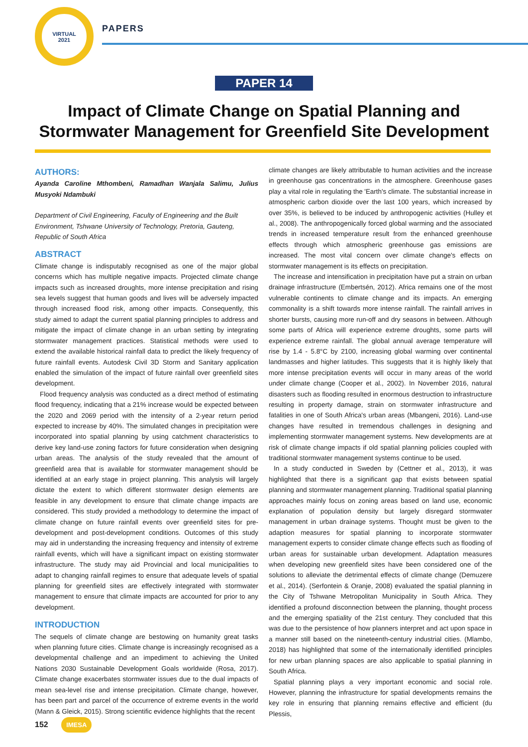VIRTUAL
2021
PAPERS
PAPER 14
Impact of Climate Change on Spatial Planning and Stormwater Management for Greenfield Site Development
AUTHORS:
Ayanda Caroline Mthombeni, Ramadhan Wanjala Salimu, Julius Musyoki Ndambuki
Department of Civil Engineering, Faculty of Engineering and the Built Environment, Tshwane University of Technology, Pretoria, Gauteng, Republic of South Africa
ABSTRACT
Climate change is indisputably recognised as one of the major global concerns which has multiple negative impacts. Projected climate change impacts such as increased droughts, more intense precipitation and rising sea levels suggest that human goods and lives will be adversely impacted through increased flood risk, among other impacts. Consequently, this study aimed to adapt the current spatial planning principles to address and mitigate the impact of climate change in an urban setting by integrating stormwater management practices. Statistical methods were used to extend the available historical rainfall data to predict the likely frequency of future rainfall events. Autodesk Civil 3D Storm and Sanitary application enabled the simulation of the impact of future rainfall over greenfield sites development.
Flood frequency analysis was conducted as a direct method of estimating flood frequency, indicating that a 21% increase would be expected between the 2020 and 2069 period with the intensity of a 2-year return period expected to increase by 40%. The simulated changes in precipitation were incorporated into spatial planning by using catchment characteristics to derive key land-use zoning factors for future consideration when designing urban areas. The analysis of the study revealed that the amount of greenfield area that is available for stormwater management should be identified at an early stage in project planning. This analysis will largely dictate the extent to which different stormwater design elements are feasible in any development to ensure that climate change impacts are considered. This study provided a methodology to determine the impact of climate change on future rainfall events over greenfield sites for pre-development and post-development conditions. Outcomes of this study may aid in understanding the increasing frequency and intensity of extreme rainfall events, which will have a significant impact on existing stormwater infrastructure. The study may aid Provincial and local municipalities to adapt to changing rainfall regimes to ensure that adequate levels of spatial planning for greenfield sites are effectively integrated with stormwater management to ensure that climate impacts are accounted for prior to any development.
INTRODUCTION
The sequels of climate change are bestowing on humanity great tasks when planning future cities. Climate change is increasingly recognised as a developmental challenge and an impediment to achieving the United Nations 2030 Sustainable Development Goals worldwide (Rosa, 2017). Climate change exacerbates stormwater issues due to the dual impacts of mean sea-level rise and intense precipitation. Climate change, however, has been part and parcel of the occurrence of extreme events in the world (Mann & Gleick, 2015). Strong scientific evidence highlights that the recent
climate changes are likely attributable to human activities and the increase in greenhouse gas concentrations in the atmosphere. Greenhouse gases play a vital role in regulating the 'Earth's climate. The substantial increase in atmospheric carbon dioxide over the last 100 years, which increased by over 35%, is believed to be induced by anthropogenic activities (Hulley et al., 2008). The anthropogenically forced global warming and the associated trends in increased temperature result from the enhanced greenhouse effects through which atmospheric greenhouse gas emissions are increased. The most vital concern over climate change's effects on stormwater management is its effects on precipitation.
The increase and intensification in precipitation have put a strain on urban drainage infrastructure (Embertsén, 2012). Africa remains one of the most vulnerable continents to climate change and its impacts. An emerging commonality is a shift towards more intense rainfall. The rainfall arrives in shorter bursts, causing more run-off and dry seasons in between. Although some parts of Africa will experience extreme droughts, some parts will experience extreme rainfall. The global annual average temperature will rise by 1.4 - 5.8°C by 2100, increasing global warming over continental landmasses and higher latitudes. This suggests that it is highly likely that more intense precipitation events will occur in many areas of the world under climate change (Cooper et al., 2002). In November 2016, natural disasters such as flooding resulted in enormous destruction to infrastructure resulting in property damage, strain on stormwater infrastructure and fatalities in one of South Africa's urban areas (Mbangeni, 2016). Land-use changes have resulted in tremendous challenges in designing and implementing stormwater management systems. New developments are at risk of climate change impacts if old spatial planning policies coupled with traditional stormwater management systems continue to be used.
In a study conducted in Sweden by (Cettner et al., 2013), it was highlighted that there is a significant gap that exists between spatial planning and stormwater management planning. Traditional spatial planning approaches mainly focus on zoning areas based on land use, economic explanation of population density but largely disregard stormwater management in urban drainage systems. Thought must be given to the adaption measures for spatial planning to incorporate stormwater management experts to consider climate change effects such as flooding of urban areas for sustainable urban development. Adaptation measures when developing new greenfield sites have been considered one of the solutions to alleviate the detrimental effects of climate change (Demuzere et al., 2014). (Serfontein & Oranje, 2008) evaluated the spatial planning in the City of Tshwane Metropolitan Municipality in South Africa. They identified a profound disconnection between the planning, thought process and the emerging spatiality of the 21st century. They concluded that this was due to the persistence of how planners interpret and act upon space in a manner still based on the nineteenth-century industrial cities. (Mlambo, 2018) has highlighted that some of the internationally identified principles for new urban planning spaces are also applicable to spatial planning in South Africa.
Spatial planning plays a very important economic and social role. However, planning the infrastructure for spatial developments remains the key role in ensuring that planning remains effective and efficient (du Plessis,
152 IMESA